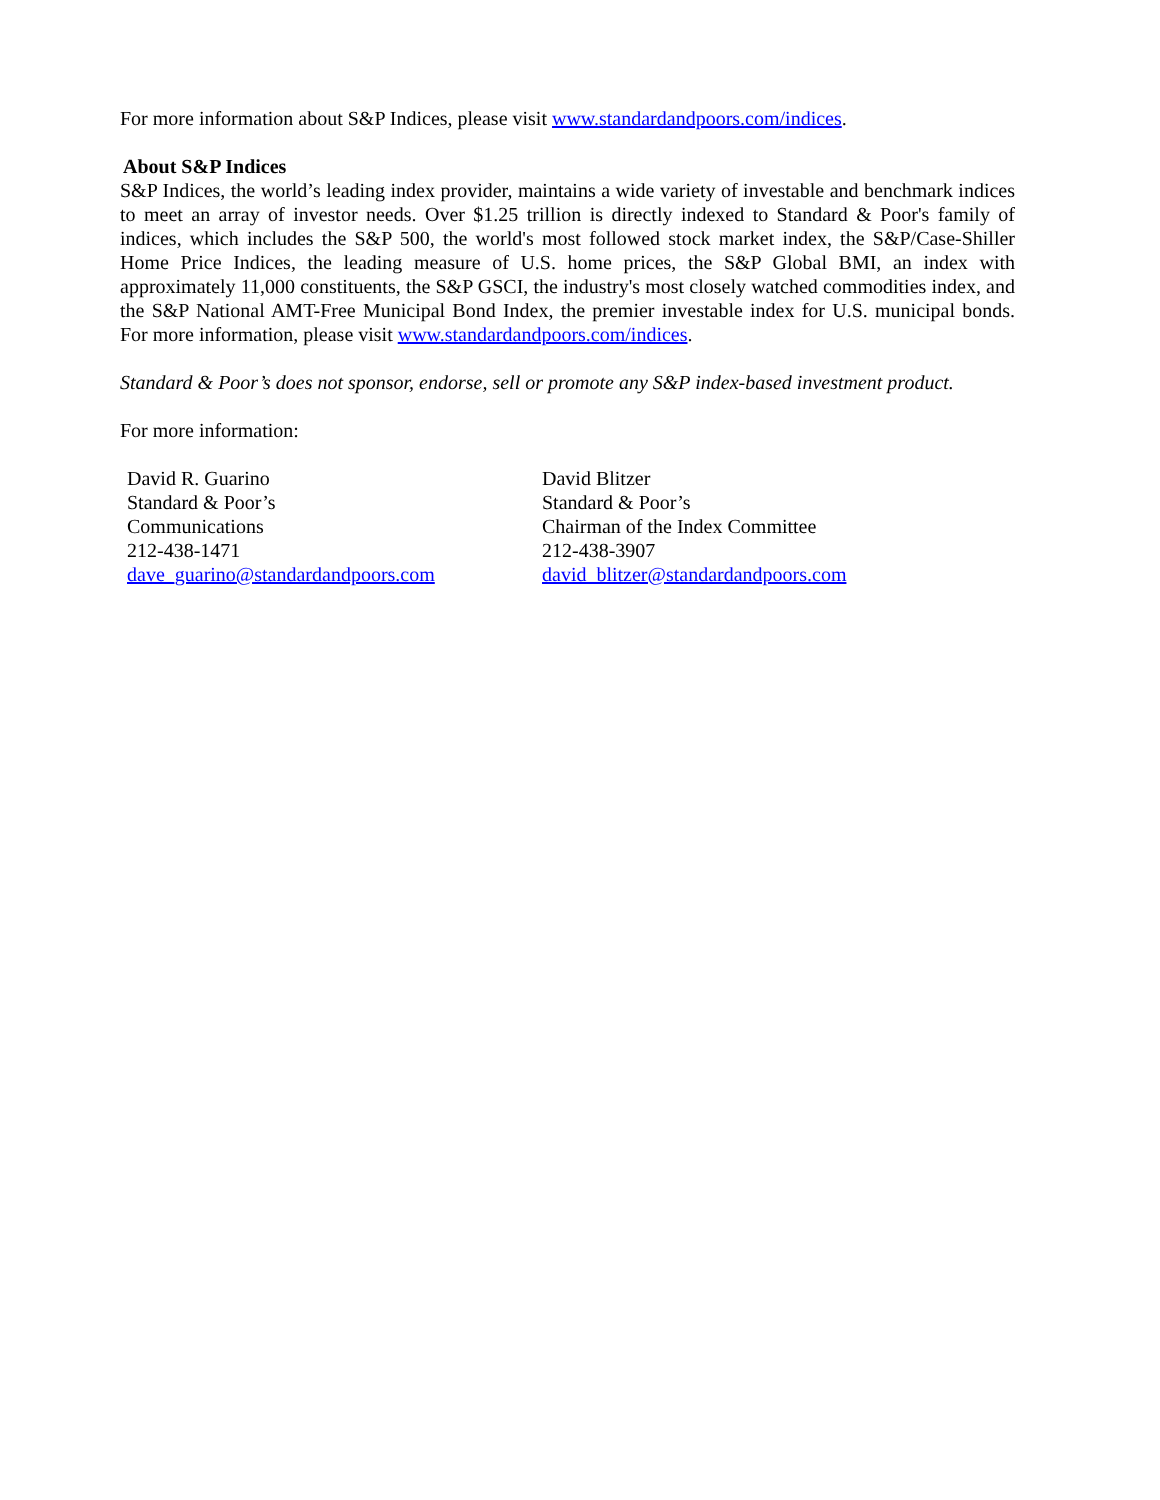For more information about S&P Indices, please visit www.standardandpoors.com/indices.
About S&P Indices
S&P Indices, the world’s leading index provider, maintains a wide variety of investable and benchmark indices to meet an array of investor needs. Over $1.25 trillion is directly indexed to Standard & Poor's family of indices, which includes the S&P 500, the world's most followed stock market index, the S&P/Case-Shiller Home Price Indices, the leading measure of U.S. home prices, the S&P Global BMI, an index with approximately 11,000 constituents, the S&P GSCI, the industry's most closely watched commodities index, and the S&P National AMT-Free Municipal Bond Index, the premier investable index for U.S. municipal bonds. For more information, please visit www.standardandpoors.com/indices.
Standard & Poor’s does not sponsor, endorse, sell or promote any S&P index-based investment product.
For more information:
| David R. Guarino | David Blitzer |
| Standard & Poor’s | Standard & Poor’s |
| Communications | Chairman of the Index Committee |
| 212-438-1471 | 212-438-3907 |
| dave_guarino@standardandpoors.com | david_blitzer@standardandpoors.com |